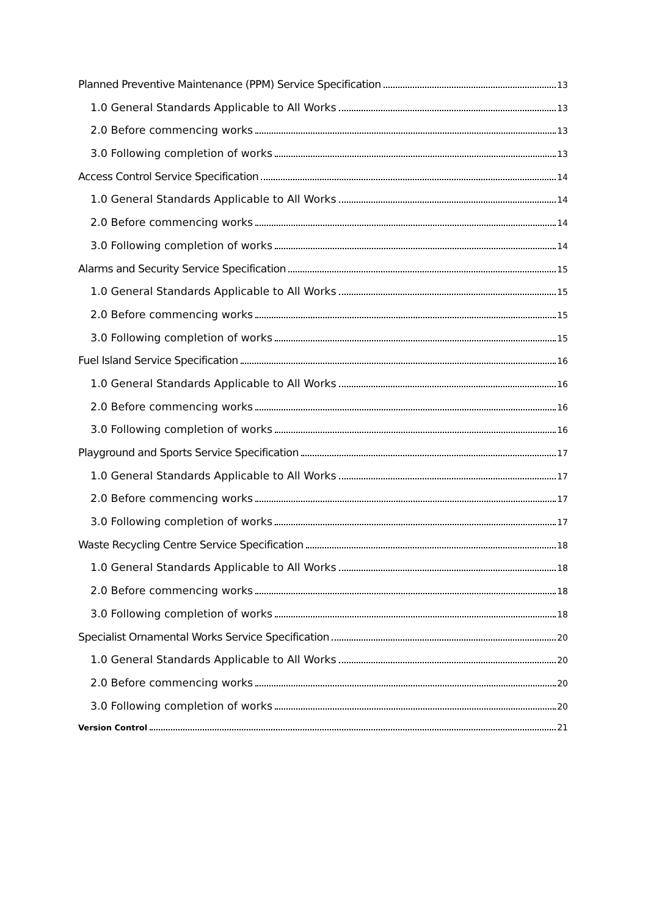Planned Preventive Maintenance (PPM) Service Specification 13
1.0 General Standards Applicable to All Works 13
2.0 Before commencing works 13
3.0 Following completion of works 13
Access Control Service Specification 14
1.0 General Standards Applicable to All Works 14
2.0 Before commencing works 14
3.0 Following completion of works 14
Alarms and Security Service Specification 15
1.0 General Standards Applicable to All Works 15
2.0 Before commencing works 15
3.0 Following completion of works 15
Fuel Island Service Specification 16
1.0 General Standards Applicable to All Works 16
2.0 Before commencing works 16
3.0 Following completion of works 16
Playground and Sports Service Specification 17
1.0 General Standards Applicable to All Works 17
2.0 Before commencing works 17
3.0 Following completion of works 17
Waste Recycling Centre Service Specification 18
1.0 General Standards Applicable to All Works 18
2.0 Before commencing works 18
3.0 Following completion of works 18
Specialist Ornamental Works Service Specification 20
1.0 General Standards Applicable to All Works 20
2.0 Before commencing works 20
3.0 Following completion of works 20
Version Control 21